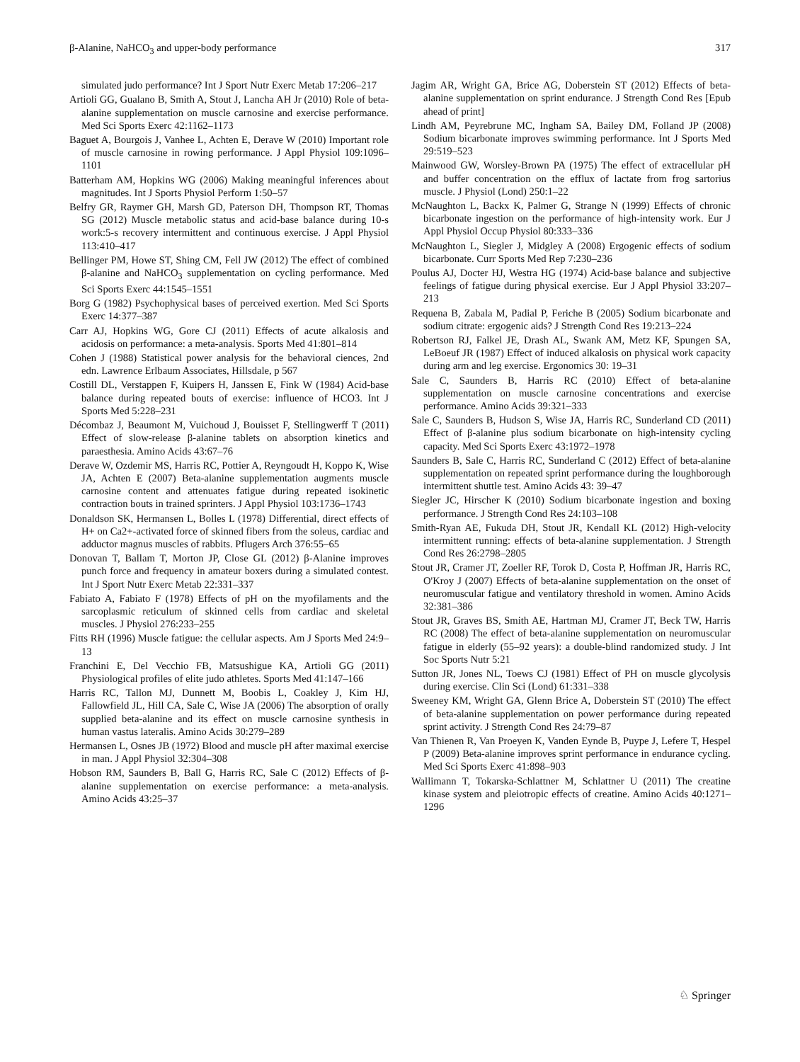β-Alanine, NaHCO<sub>3</sub> and upper-body performance 317
simulated judo performance? Int J Sport Nutr Exerc Metab 17:206–217
Artioli GG, Gualano B, Smith A, Stout J, Lancha AH Jr (2010) Role of beta-alanine supplementation on muscle carnosine and exercise performance. Med Sci Sports Exerc 42:1162–1173
Baguet A, Bourgois J, Vanhee L, Achten E, Derave W (2010) Important role of muscle carnosine in rowing performance. J Appl Physiol 109:1096–1101
Batterham AM, Hopkins WG (2006) Making meaningful inferences about magnitudes. Int J Sports Physiol Perform 1:50–57
Belfry GR, Raymer GH, Marsh GD, Paterson DH, Thompson RT, Thomas SG (2012) Muscle metabolic status and acid-base balance during 10-s work:5-s recovery intermittent and continuous exercise. J Appl Physiol 113:410–417
Bellinger PM, Howe ST, Shing CM, Fell JW (2012) The effect of combined β-alanine and NaHCO<sub>3</sub> supplementation on cycling performance. Med Sci Sports Exerc 44:1545–1551
Borg G (1982) Psychophysical bases of perceived exertion. Med Sci Sports Exerc 14:377–387
Carr AJ, Hopkins WG, Gore CJ (2011) Effects of acute alkalosis and acidosis on performance: a meta-analysis. Sports Med 41:801–814
Cohen J (1988) Statistical power analysis for the behavioral ciences, 2nd edn. Lawrence Erlbaum Associates, Hillsdale, p 567
Costill DL, Verstappen F, Kuipers H, Janssen E, Fink W (1984) Acid-base balance during repeated bouts of exercise: influence of HCO3. Int J Sports Med 5:228–231
Décombaz J, Beaumont M, Vuichoud J, Bouisset F, Stellingwerff T (2011) Effect of slow-release β-alanine tablets on absorption kinetics and paraesthesia. Amino Acids 43:67–76
Derave W, Ozdemir MS, Harris RC, Pottier A, Reyngoudt H, Koppo K, Wise JA, Achten E (2007) Beta-alanine supplementation augments muscle carnosine content and attenuates fatigue during repeated isokinetic contraction bouts in trained sprinters. J Appl Physiol 103:1736–1743
Donaldson SK, Hermansen L, Bolles L (1978) Differential, direct effects of H+ on Ca2+-activated force of skinned fibers from the soleus, cardiac and adductor magnus muscles of rabbits. Pflugers Arch 376:55–65
Donovan T, Ballam T, Morton JP, Close GL (2012) β-Alanine improves punch force and frequency in amateur boxers during a simulated contest. Int J Sport Nutr Exerc Metab 22:331–337
Fabiato A, Fabiato F (1978) Effects of pH on the myofilaments and the sarcoplasmic reticulum of skinned cells from cardiac and skeletal muscles. J Physiol 276:233–255
Fitts RH (1996) Muscle fatigue: the cellular aspects. Am J Sports Med 24:9–13
Franchini E, Del Vecchio FB, Matsushigue KA, Artioli GG (2011) Physiological profiles of elite judo athletes. Sports Med 41:147–166
Harris RC, Tallon MJ, Dunnett M, Boobis L, Coakley J, Kim HJ, Fallowfield JL, Hill CA, Sale C, Wise JA (2006) The absorption of orally supplied beta-alanine and its effect on muscle carnosine synthesis in human vastus lateralis. Amino Acids 30:279–289
Hermansen L, Osnes JB (1972) Blood and muscle pH after maximal exercise in man. J Appl Physiol 32:304–308
Hobson RM, Saunders B, Ball G, Harris RC, Sale C (2012) Effects of β-alanine supplementation on exercise performance: a meta-analysis. Amino Acids 43:25–37
Jagim AR, Wright GA, Brice AG, Doberstein ST (2012) Effects of beta-alanine supplementation on sprint endurance. J Strength Cond Res [Epub ahead of print]
Lindh AM, Peyrebrune MC, Ingham SA, Bailey DM, Folland JP (2008) Sodium bicarbonate improves swimming performance. Int J Sports Med 29:519–523
Mainwood GW, Worsley-Brown PA (1975) The effect of extracellular pH and buffer concentration on the efflux of lactate from frog sartorius muscle. J Physiol (Lond) 250:1–22
McNaughton L, Backx K, Palmer G, Strange N (1999) Effects of chronic bicarbonate ingestion on the performance of high-intensity work. Eur J Appl Physiol Occup Physiol 80:333–336
McNaughton L, Siegler J, Midgley A (2008) Ergogenic effects of sodium bicarbonate. Curr Sports Med Rep 7:230–236
Poulus AJ, Docter HJ, Westra HG (1974) Acid-base balance and subjective feelings of fatigue during physical exercise. Eur J Appl Physiol 33:207–213
Requena B, Zabala M, Padial P, Feriche B (2005) Sodium bicarbonate and sodium citrate: ergogenic aids? J Strength Cond Res 19:213–224
Robertson RJ, Falkel JE, Drash AL, Swank AM, Metz KF, Spungen SA, LeBoeuf JR (1987) Effect of induced alkalosis on physical work capacity during arm and leg exercise. Ergonomics 30: 19–31
Sale C, Saunders B, Harris RC (2010) Effect of beta-alanine supplementation on muscle carnosine concentrations and exercise performance. Amino Acids 39:321–333
Sale C, Saunders B, Hudson S, Wise JA, Harris RC, Sunderland CD (2011) Effect of β-alanine plus sodium bicarbonate on high-intensity cycling capacity. Med Sci Sports Exerc 43:1972–1978
Saunders B, Sale C, Harris RC, Sunderland C (2012) Effect of beta-alanine supplementation on repeated sprint performance during the loughborough intermittent shuttle test. Amino Acids 43: 39–47
Siegler JC, Hirscher K (2010) Sodium bicarbonate ingestion and boxing performance. J Strength Cond Res 24:103–108
Smith-Ryan AE, Fukuda DH, Stout JR, Kendall KL (2012) High-velocity intermittent running: effects of beta-alanine supplementation. J Strength Cond Res 26:2798–2805
Stout JR, Cramer JT, Zoeller RF, Torok D, Costa P, Hoffman JR, Harris RC, O'Kroy J (2007) Effects of beta-alanine supplementation on the onset of neuromuscular fatigue and ventilatory threshold in women. Amino Acids 32:381–386
Stout JR, Graves BS, Smith AE, Hartman MJ, Cramer JT, Beck TW, Harris RC (2008) The effect of beta-alanine supplementation on neuromuscular fatigue in elderly (55–92 years): a double-blind randomized study. J Int Soc Sports Nutr 5:21
Sutton JR, Jones NL, Toews CJ (1981) Effect of PH on muscle glycolysis during exercise. Clin Sci (Lond) 61:331–338
Sweeney KM, Wright GA, Glenn Brice A, Doberstein ST (2010) The effect of beta-alanine supplementation on power performance during repeated sprint activity. J Strength Cond Res 24:79–87
Van Thienen R, Van Proeyen K, Vanden Eynde B, Puype J, Lefere T, Hespel P (2009) Beta-alanine improves sprint performance in endurance cycling. Med Sci Sports Exerc 41:898–903
Wallimann T, Tokarska-Schlattner M, Schlattner U (2011) The creatine kinase system and pleiotropic effects of creatine. Amino Acids 40:1271–1296
♘ Springer